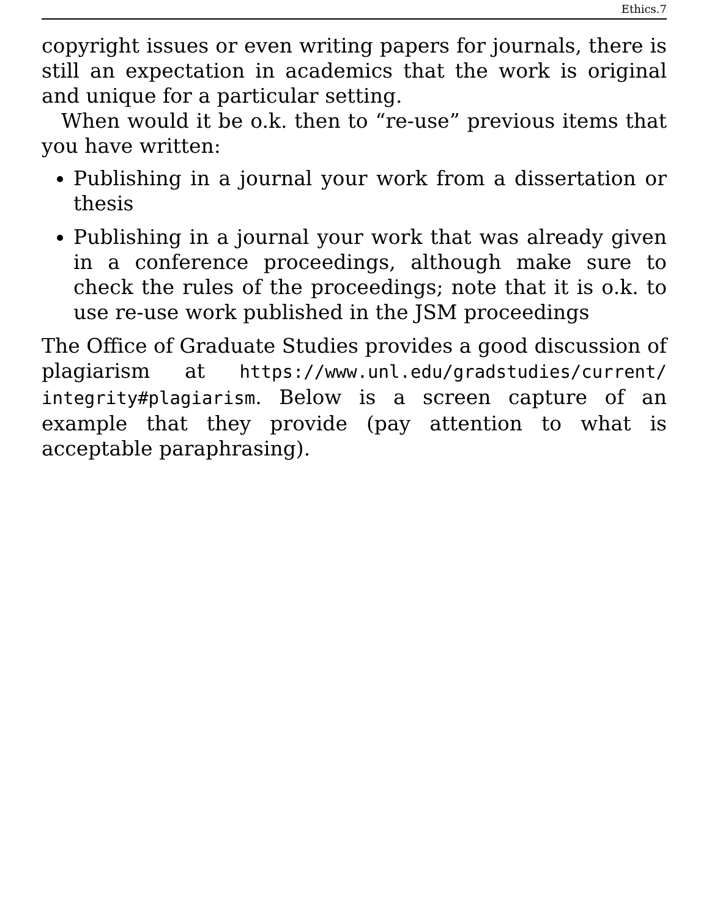Ethics.7
copyright issues or even writing papers for journals, there is still an expectation in academics that the work is original and unique for a particular setting.
When would it be o.k. then to “re-use” previous items that you have written:
Publishing in a journal your work from a dissertation or thesis
Publishing in a journal your work that was already given in a conference proceedings, although make sure to check the rules of the proceedings; note that it is o.k. to use re-use work published in the JSM proceedings
The Office of Graduate Studies provides a good discussion of plagiarism at https://www.unl.edu/gradstudies/current/ integrity#plagiarism. Below is a screen capture of an example that they provide (pay attention to what is acceptable paraphrasing).